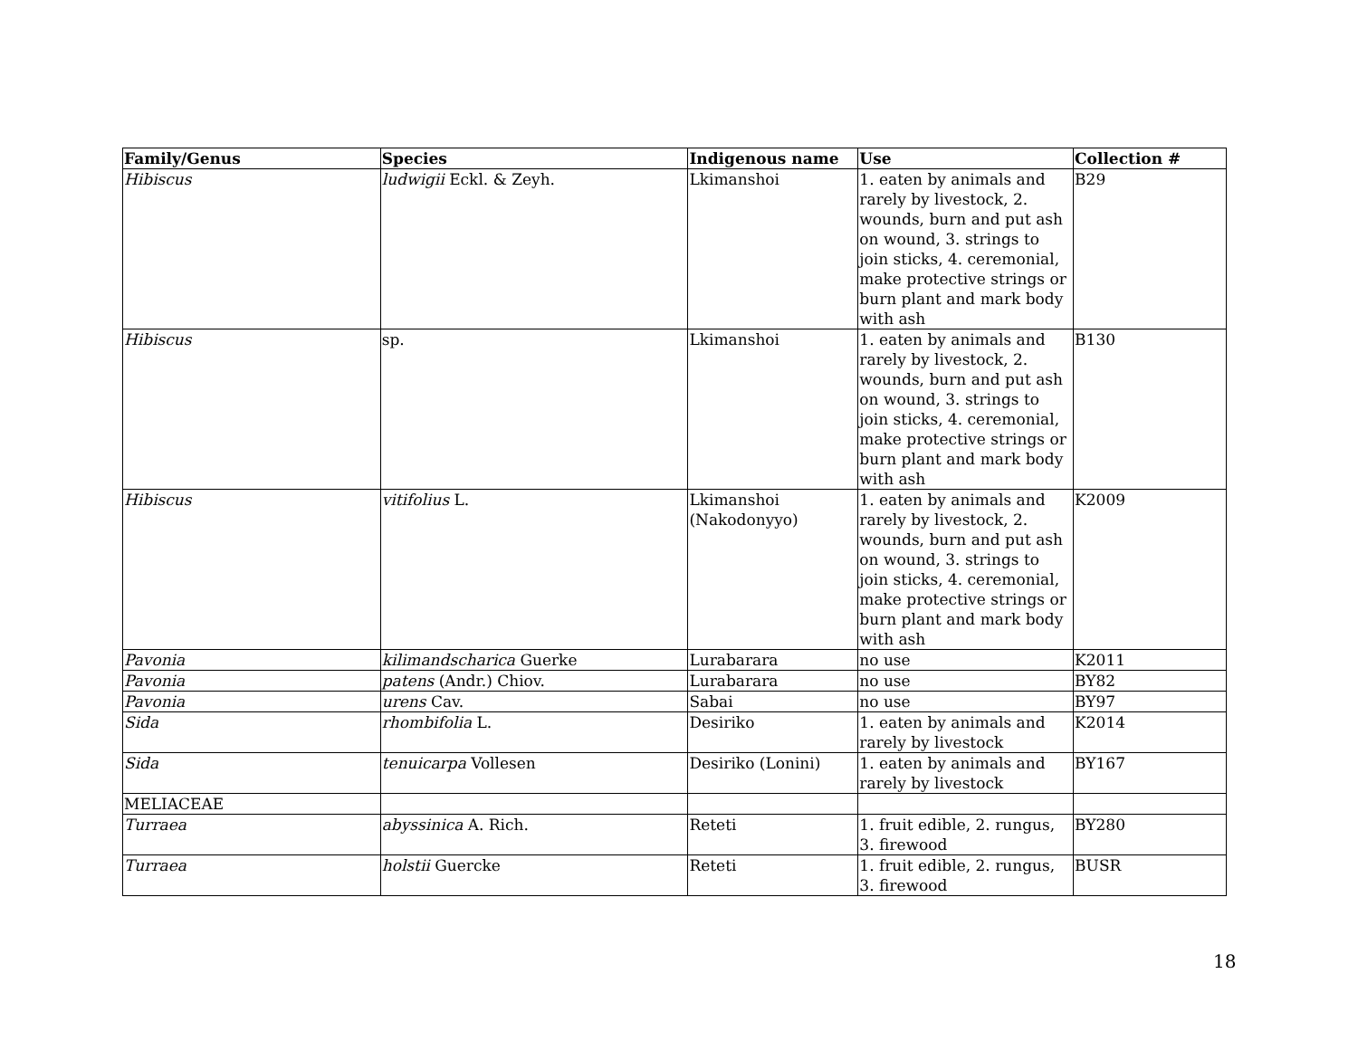| Family/Genus | Species | Indigenous name | Use | Collection # |
| --- | --- | --- | --- | --- |
| Hibiscus | ludwigii Eckl. & Zeyh. | Lkimanshoi | 1. eaten by animals and rarely by livestock, 2. wounds, burn and put ash on wound, 3. strings to join sticks, 4. ceremonial, make protective strings or burn plant and mark body with ash | B29 |
| Hibiscus | sp. | Lkimanshoi | 1. eaten by animals and rarely by livestock, 2. wounds, burn and put ash on wound, 3. strings to join sticks, 4. ceremonial, make protective strings or burn plant and mark body with ash | B130 |
| Hibiscus | vitifolius L. | Lkimanshoi (Nakodonyyo) | 1. eaten by animals and rarely by livestock, 2. wounds, burn and put ash on wound, 3. strings to join sticks, 4. ceremonial, make protective strings or burn plant and mark body with ash | K2009 |
| Pavonia | kilimandscharica Guerke | Lurabarara | no use | K2011 |
| Pavonia | patens (Andr.) Chiov. | Lurabarara | no use | BY82 |
| Pavonia | urens Cav. | Sabai | no use | BY97 |
| Sida | rhombifolia L. | Desiriko | 1. eaten by animals and rarely by livestock | K2014 |
| Sida | tenuicarpa Vollesen | Desiriko (Lonini) | 1. eaten by animals and rarely by livestock | BY167 |
| MELIACEAE | | | | |
| Turraea | abyssinica A. Rich. | Reteti | 1. fruit edible, 2. rungus, 3. firewood | BY280 |
| Turraea | holstii Guercke | Reteti | 1. fruit edible, 2. rungus, 3. firewood | BUSR |
18